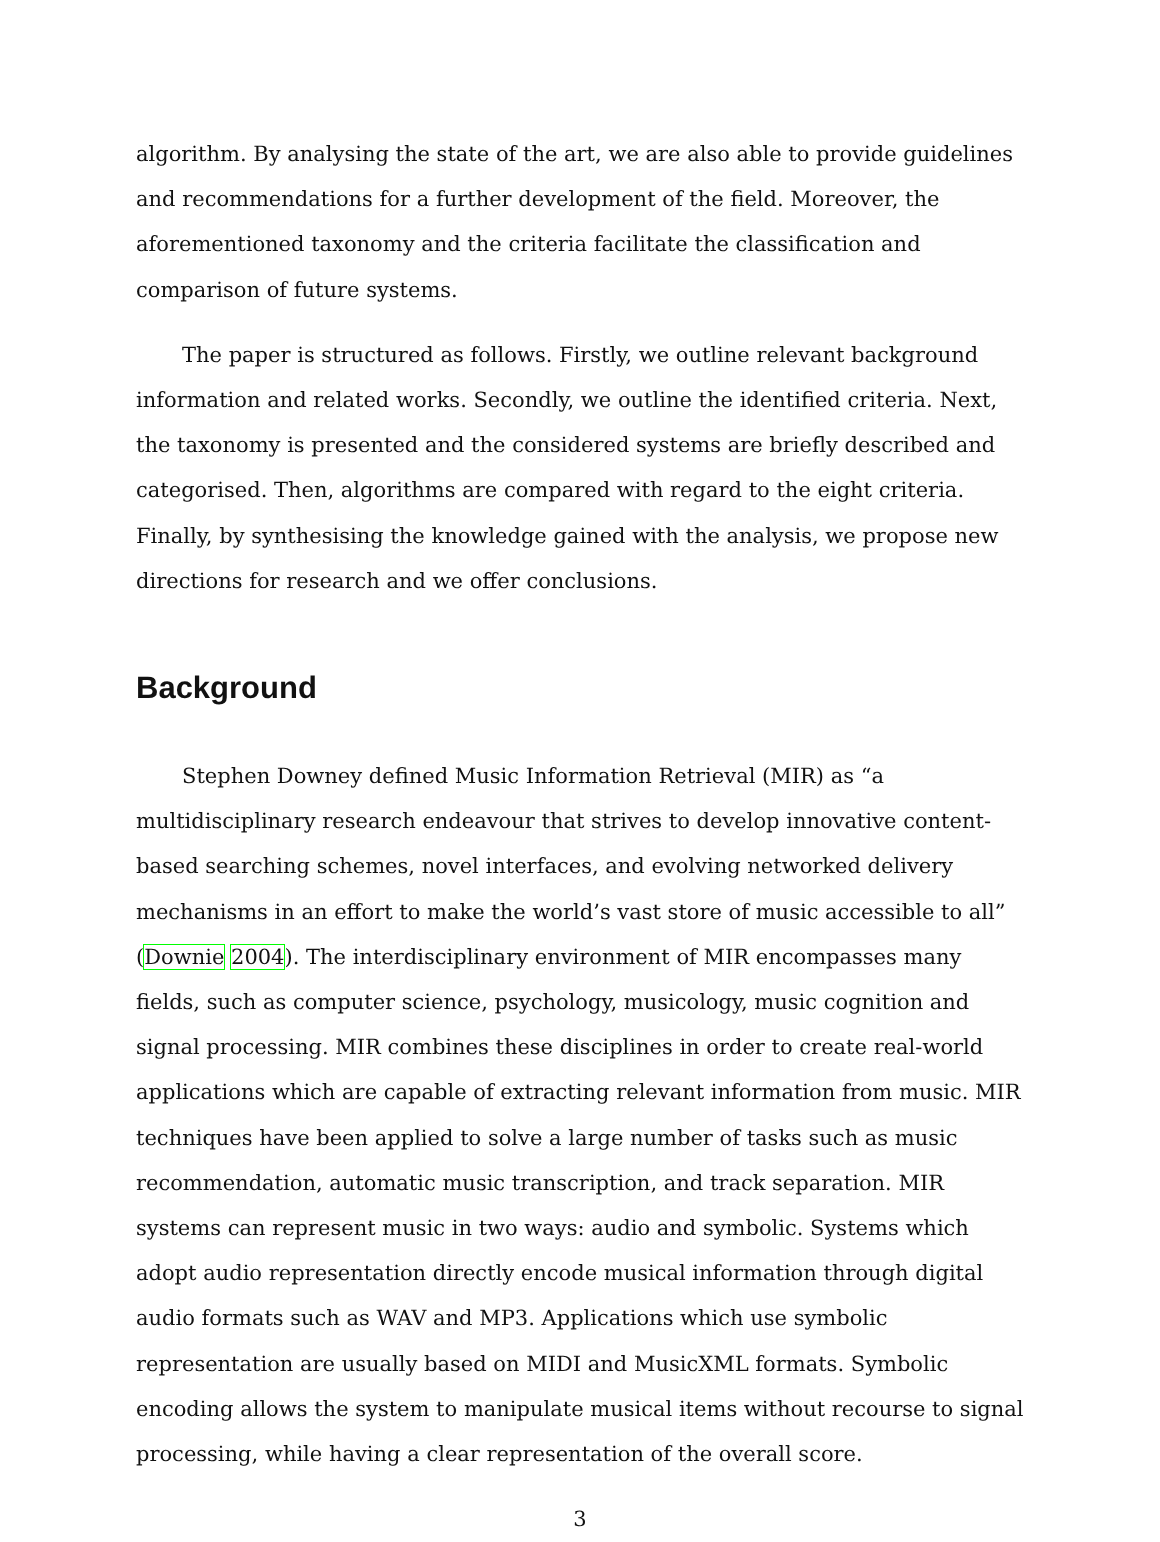algorithm. By analysing the state of the art, we are also able to provide guidelines and recommendations for a further development of the field. Moreover, the aforementioned taxonomy and the criteria facilitate the classification and comparison of future systems.
The paper is structured as follows. Firstly, we outline relevant background information and related works. Secondly, we outline the identified criteria. Next, the taxonomy is presented and the considered systems are briefly described and categorised. Then, algorithms are compared with regard to the eight criteria. Finally, by synthesising the knowledge gained with the analysis, we propose new directions for research and we offer conclusions.
Background
Stephen Downey defined Music Information Retrieval (MIR) as “a multidisciplinary research endeavour that strives to develop innovative content-based searching schemes, novel interfaces, and evolving networked delivery mechanisms in an effort to make the world’s vast store of music accessible to all” (Downie 2004). The interdisciplinary environment of MIR encompasses many fields, such as computer science, psychology, musicology, music cognition and signal processing. MIR combines these disciplines in order to create real-world applications which are capable of extracting relevant information from music. MIR techniques have been applied to solve a large number of tasks such as music recommendation, automatic music transcription, and track separation. MIR systems can represent music in two ways: audio and symbolic. Systems which adopt audio representation directly encode musical information through digital audio formats such as WAV and MP3. Applications which use symbolic representation are usually based on MIDI and MusicXML formats. Symbolic encoding allows the system to manipulate musical items without recourse to signal processing, while having a clear representation of the overall score.
3